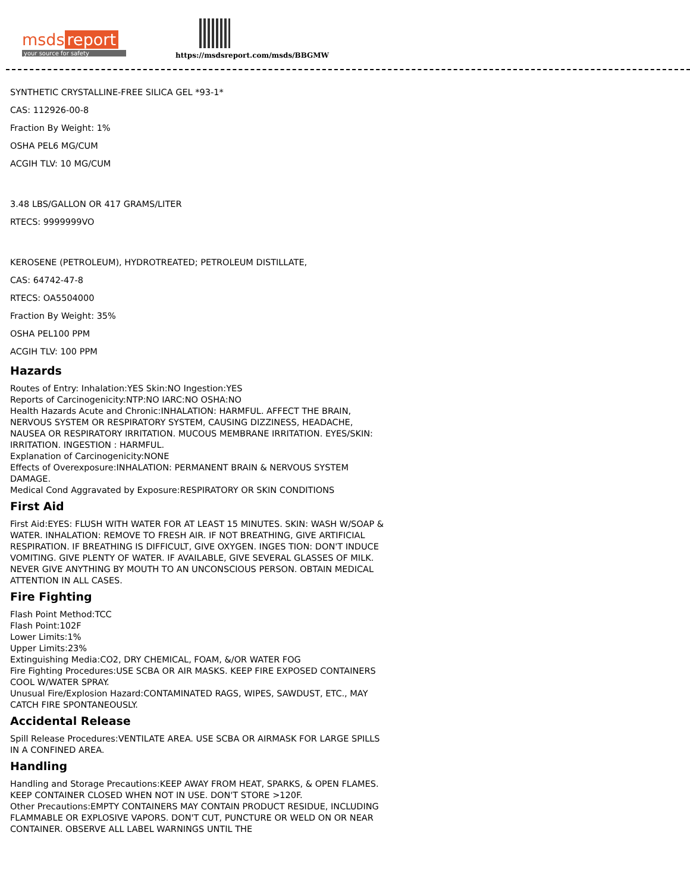msds report
your source for safety
https://msdsreport.com/msds/BBGMW
SYNTHETIC CRYSTALLINE-FREE SILICA GEL *93-1*
CAS: 112926-00-8
Fraction By Weight: 1%
OSHA PEL6 MG/CUM
ACGIH TLV: 10 MG/CUM
3.48 LBS/GALLON OR 417 GRAMS/LITER
RTECS: 9999999VO
KEROSENE (PETROLEUM), HYDROTREATED; PETROLEUM DISTILLATE,
CAS: 64742-47-8
RTECS: OA5504000
Fraction By Weight: 35%
OSHA PEL100 PPM
ACGIH TLV: 100 PPM
Hazards
Routes of Entry: Inhalation:YES Skin:NO Ingestion:YES
Reports of Carcinogenicity:NTP:NO IARC:NO OSHA:NO
Health Hazards Acute and Chronic:INHALATION: HARMFUL. AFFECT THE BRAIN, NERVOUS SYSTEM OR RESPIRATORY SYSTEM, CAUSING DIZZINESS, HEADACHE, NAUSEA OR RESPIRATORY IRRITATION. MUCOUS MEMBRANE IRRITATION. EYES/SKIN: IRRITATION. INGESTION : HARMFUL.
Explanation of Carcinogenicity:NONE
Effects of Overexposure:INHALATION: PERMANENT BRAIN & NERVOUS SYSTEM DAMAGE.
Medical Cond Aggravated by Exposure:RESPIRATORY OR SKIN CONDITIONS
First Aid
First Aid:EYES: FLUSH WITH WATER FOR AT LEAST 15 MINUTES. SKIN: WASH W/SOAP & WATER. INHALATION: REMOVE TO FRESH AIR. IF NOT BREATHING, GIVE ARTIFICIAL RESPIRATION. IF BREATHING IS DIFFICULT, GIVE OXYGEN. INGES TION: DON'T INDUCE VOMITING. GIVE PLENTY OF WATER. IF AVAILABLE, GIVE SEVERAL GLASSES OF MILK. NEVER GIVE ANYTHING BY MOUTH TO AN UNCONSCIOUS PERSON. OBTAIN MEDICAL ATTENTION IN ALL CASES.
Fire Fighting
Flash Point Method:TCC
Flash Point:102F
Lower Limits:1%
Upper Limits:23%
Extinguishing Media:CO2, DRY CHEMICAL, FOAM, &/OR WATER FOG
Fire Fighting Procedures:USE SCBA OR AIR MASKS. KEEP FIRE EXPOSED CONTAINERS COOL W/WATER SPRAY.
Unusual Fire/Explosion Hazard:CONTAMINATED RAGS, WIPES, SAWDUST, ETC., MAY CATCH FIRE SPONTANEOUSLY.
Accidental Release
Spill Release Procedures:VENTILATE AREA. USE SCBA OR AIRMASK FOR LARGE SPILLS IN A CONFINED AREA.
Handling
Handling and Storage Precautions:KEEP AWAY FROM HEAT, SPARKS, & OPEN FLAMES. KEEP CONTAINER CLOSED WHEN NOT IN USE. DON'T STORE >120F.
Other Precautions:EMPTY CONTAINERS MAY CONTAIN PRODUCT RESIDUE, INCLUDING FLAMMABLE OR EXPLOSIVE VAPORS. DON'T CUT, PUNCTURE OR WELD ON OR NEAR CONTAINER. OBSERVE ALL LABEL WARNINGS UNTIL THE